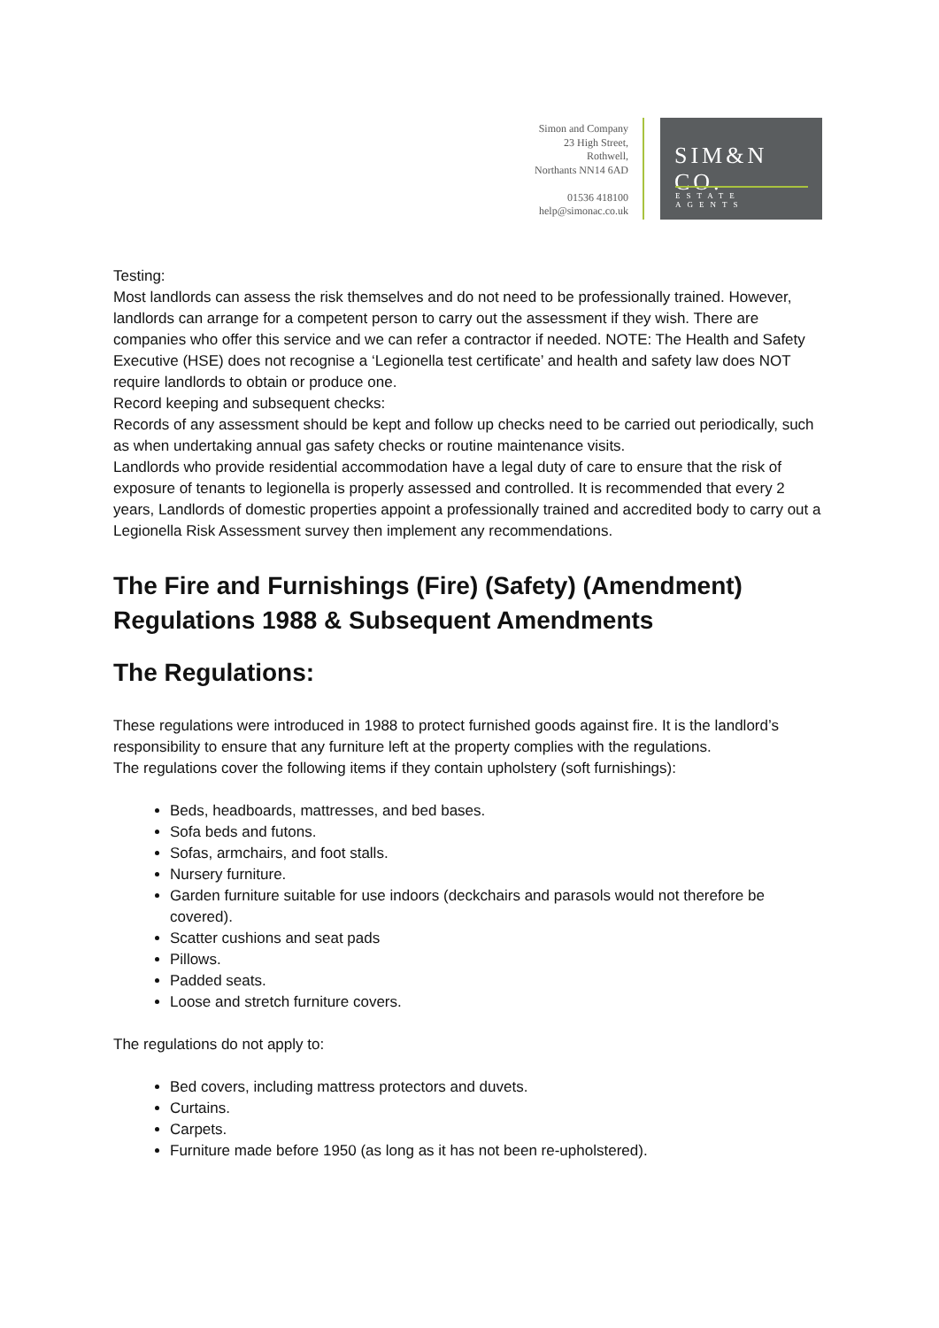Simon and Company
23 High Street,
Rothwell,
Northants NN14 6AD
01536 418100
help@simonac.co.uk
SIM&N CO.
ESTATE AGENTS
Testing:
Most landlords can assess the risk themselves and do not need to be professionally trained. However, landlords can arrange for a competent person to carry out the assessment if they wish. There are companies who offer this service and we can refer a contractor if needed. NOTE: The Health and Safety Executive (HSE) does not recognise a ‘Legionella test certificate’ and health and safety law does NOT require landlords to obtain or produce one.
Record keeping and subsequent checks:
Records of any assessment should be kept and follow up checks need to be carried out periodically, such as when undertaking annual gas safety checks or routine maintenance visits.
Landlords who provide residential accommodation have a legal duty of care to ensure that the risk of exposure of tenants to legionella is properly assessed and controlled. It is recommended that every 2 years, Landlords of domestic properties appoint a professionally trained and accredited body to carry out a Legionella Risk Assessment survey then implement any recommendations.
The Fire and Furnishings (Fire) (Safety) (Amendment) Regulations 1988 & Subsequent Amendments
The Regulations:
These regulations were introduced in 1988 to protect furnished goods against fire. It is the landlord’s responsibility to ensure that any furniture left at the property complies with the regulations.
The regulations cover the following items if they contain upholstery (soft furnishings):
Beds, headboards, mattresses, and bed bases.
Sofa beds and futons.
Sofas, armchairs, and foot stalls.
Nursery furniture.
Garden furniture suitable for use indoors (deckchairs and parasols would not therefore be covered).
Scatter cushions and seat pads
Pillows.
Padded seats.
Loose and stretch furniture covers.
The regulations do not apply to:
Bed covers, including mattress protectors and duvets.
Curtains.
Carpets.
Furniture made before 1950 (as long as it has not been re-upholstered).